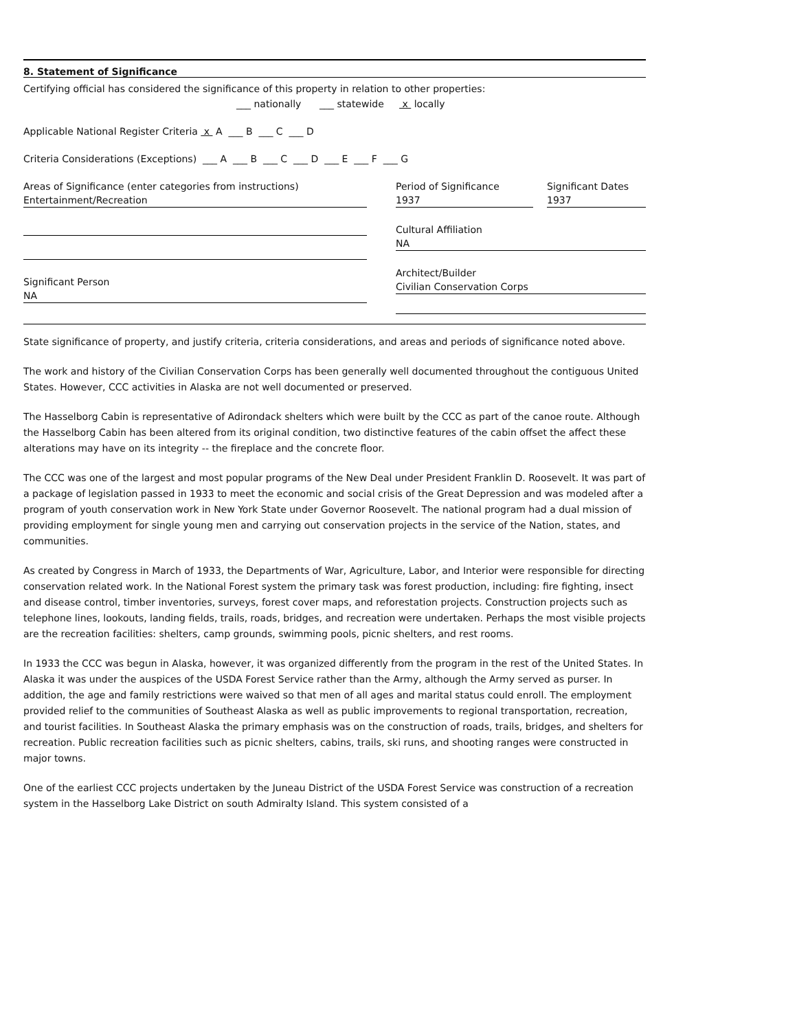8. Statement of Significance
Certifying official has considered the significance of this property in relation to other properties:
___ nationally ___ statewide x locally
Applicable National Register Criteria x A ___ B ___ C ___ D
Criteria Considerations (Exceptions) ___ A ___ B ___ C ___ D ___ E ___ F ___ G
Areas of Significance (enter categories from instructions)
Entertainment/Recreation
Significant Person
NA
Period of Significance
1937
Significant Dates
1937
Cultural Affiliation
NA
Architect/Builder
Civilian Conservation Corps
State significance of property, and justify criteria, criteria considerations, and areas and periods of significance noted above.
The work and history of the Civilian Conservation Corps has been generally well documented throughout the contiguous United States. However, CCC activities in Alaska are not well documented or preserved.
The Hasselborg Cabin is representative of Adirondack shelters which were built by the CCC as part of the canoe route. Although the Hasselborg Cabin has been altered from its original condition, two distinctive features of the cabin offset the affect these alterations may have on its integrity -- the fireplace and the concrete floor.
The CCC was one of the largest and most popular programs of the New Deal under President Franklin D. Roosevelt. It was part of a package of legislation passed in 1933 to meet the economic and social crisis of the Great Depression and was modeled after a program of youth conservation work in New York State under Governor Roosevelt. The national program had a dual mission of providing employment for single young men and carrying out conservation projects in the service of the Nation, states, and communities.
As created by Congress in March of 1933, the Departments of War, Agriculture, Labor, and Interior were responsible for directing conservation related work. In the National Forest system the primary task was forest production, including: fire fighting, insect and disease control, timber inventories, surveys, forest cover maps, and reforestation projects. Construction projects such as telephone lines, lookouts, landing fields, trails, roads, bridges, and recreation were undertaken. Perhaps the most visible projects are the recreation facilities: shelters, camp grounds, swimming pools, picnic shelters, and rest rooms.
In 1933 the CCC was begun in Alaska, however, it was organized differently from the program in the rest of the United States. In Alaska it was under the auspices of the USDA Forest Service rather than the Army, although the Army served as purser. In addition, the age and family restrictions were waived so that men of all ages and marital status could enroll. The employment provided relief to the communities of Southeast Alaska as well as public improvements to regional transportation, recreation, and tourist facilities. In Southeast Alaska the primary emphasis was on the construction of roads, trails, bridges, and shelters for recreation. Public recreation facilities such as picnic shelters, cabins, trails, ski runs, and shooting ranges were constructed in major towns.
One of the earliest CCC projects undertaken by the Juneau District of the USDA Forest Service was construction of a recreation system in the Hasselborg Lake District on south Admiralty Island. This system consisted of a